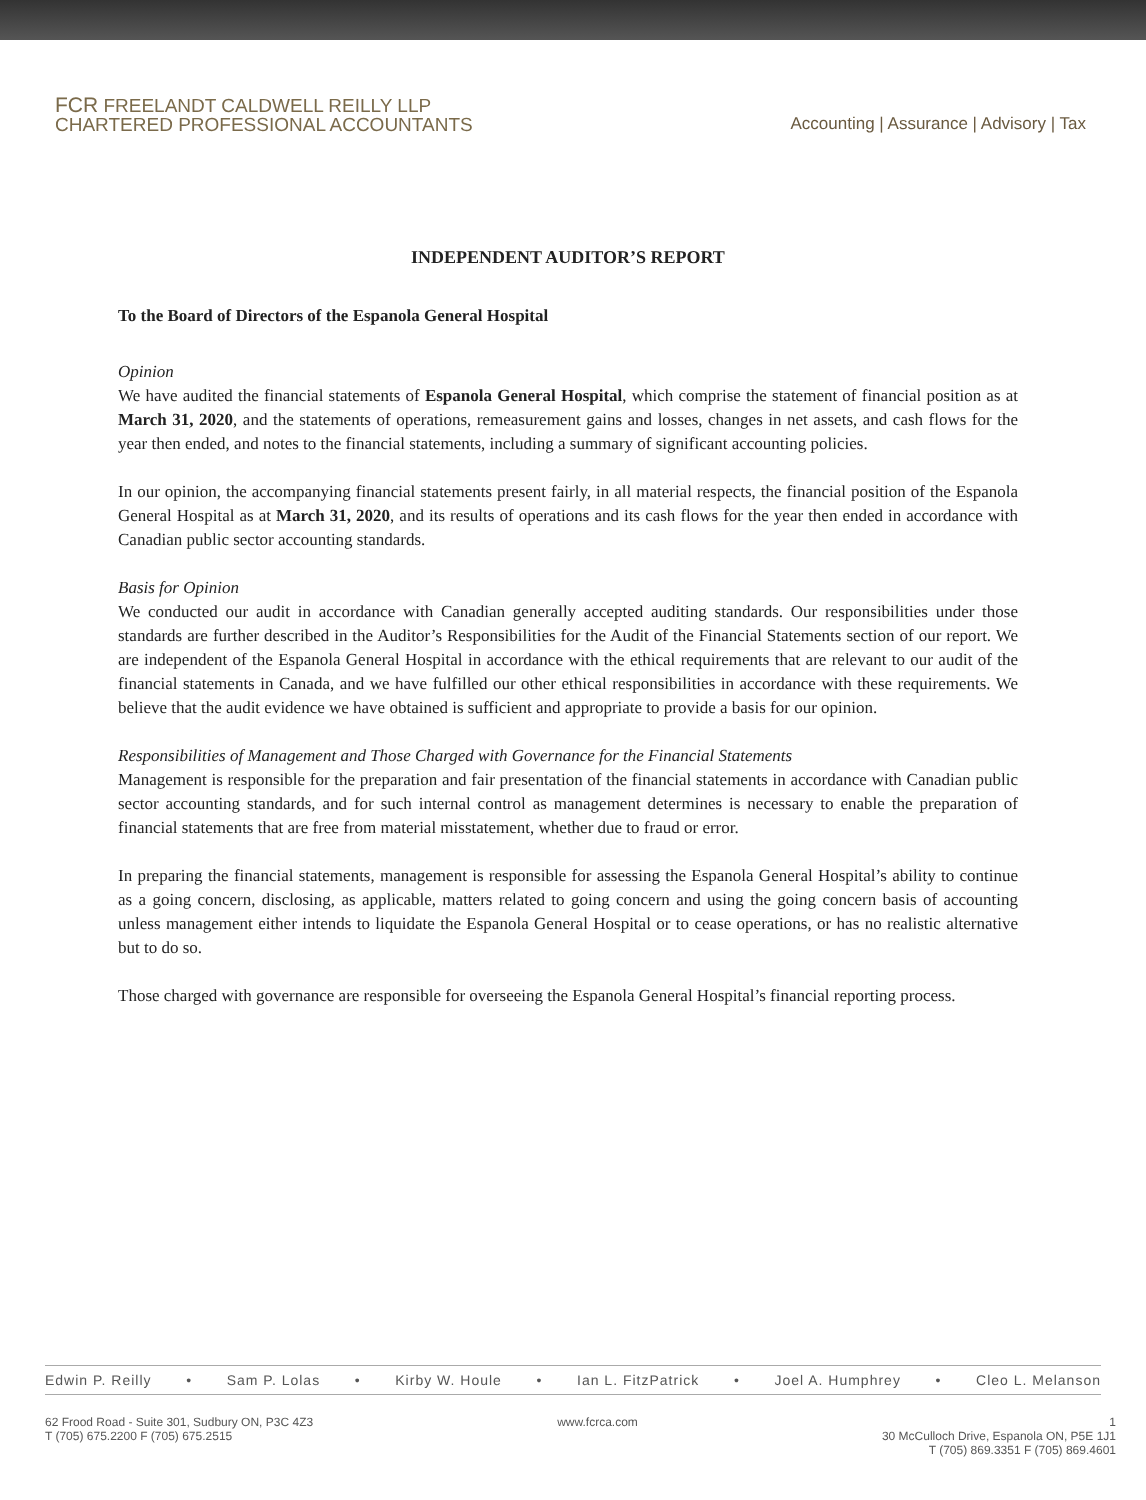FCR FREELANDT CALDWELL REILLY LLP
CHARTERED PROFESSIONAL ACCOUNTANTS
Accounting | Assurance | Advisory | Tax
INDEPENDENT AUDITOR’S REPORT
To the Board of Directors of the Espanola General Hospital
Opinion
We have audited the financial statements of Espanola General Hospital, which comprise the statement of financial position as at March 31, 2020, and the statements of operations, remeasurement gains and losses, changes in net assets, and cash flows for the year then ended, and notes to the financial statements, including a summary of significant accounting policies.
In our opinion, the accompanying financial statements present fairly, in all material respects, the financial position of the Espanola General Hospital as at March 31, 2020, and its results of operations and its cash flows for the year then ended in accordance with Canadian public sector accounting standards.
Basis for Opinion
We conducted our audit in accordance with Canadian generally accepted auditing standards. Our responsibilities under those standards are further described in the Auditor’s Responsibilities for the Audit of the Financial Statements section of our report. We are independent of the Espanola General Hospital in accordance with the ethical requirements that are relevant to our audit of the financial statements in Canada, and we have fulfilled our other ethical responsibilities in accordance with these requirements. We believe that the audit evidence we have obtained is sufficient and appropriate to provide a basis for our opinion.
Responsibilities of Management and Those Charged with Governance for the Financial Statements
Management is responsible for the preparation and fair presentation of the financial statements in accordance with Canadian public sector accounting standards, and for such internal control as management determines is necessary to enable the preparation of financial statements that are free from material misstatement, whether due to fraud or error.
In preparing the financial statements, management is responsible for assessing the Espanola General Hospital’s ability to continue as a going concern, disclosing, as applicable, matters related to going concern and using the going concern basis of accounting unless management either intends to liquidate the Espanola General Hospital or to cease operations, or has no realistic alternative but to do so.
Those charged with governance are responsible for overseeing the Espanola General Hospital’s financial reporting process.
Edwin P. Reilly • Sam P. Lolas • Kirby W. Houle • Ian L. FitzPatrick • Joel A. Humphrey • Cleo L. Melanson
62 Frood Road - Suite 301, Sudbury ON, P3C 4Z3
T (705) 675.2200 F (705) 675.2515
www.fcrca.com 1
30 McCulloch Drive, Espanola ON, P5E 1J1
T (705) 869.3351 F (705) 869.4601